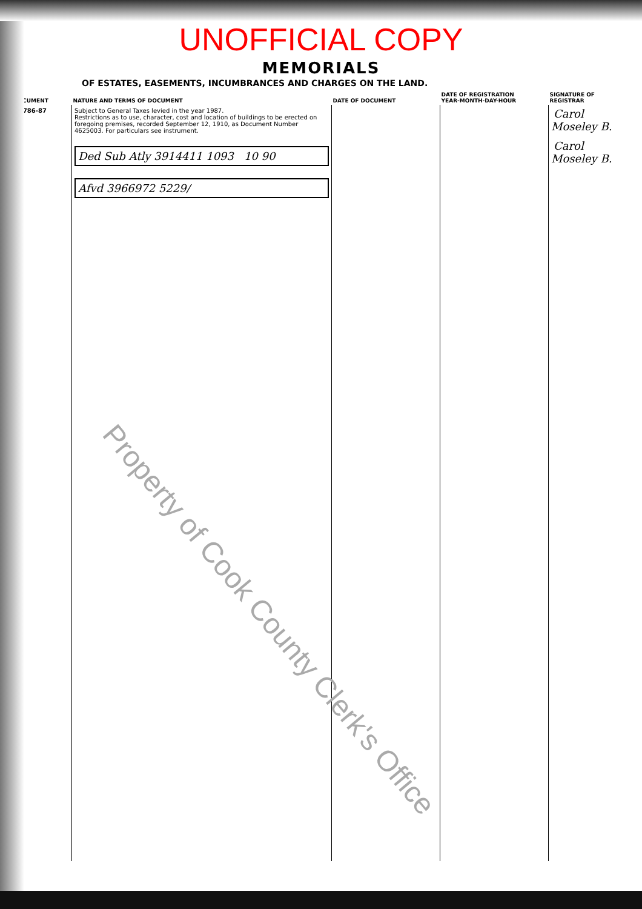UNOFFICIAL COPY
MEMORIALS
OF ESTATES, EASEMENTS, INCUMBRANCES AND CHARGES ON THE LAND.
| DOCUMENT | NATURE AND TERMS OF DOCUMENT | DATE OF DOCUMENT | DATE OF REGISTRATION YEAR-MONTH-DAY-HOUR | SIGNATURE OF REGISTRAR |
| --- | --- | --- | --- | --- |
| 86786-87 | Subject to General Taxes levied in the year 1987. Restrictions as to use, character, cost and location of buildings to be erected on foregoing premises, recorded September 12, 1910, as Document Number 4625003. For particulars see instrument. Ded Sub Atly 3914411 1093 10 90 Afvd 3966972 5229/ | | | Carol Moseley B. Carol Moseley B. |
Property of Cook County Clerk's Office